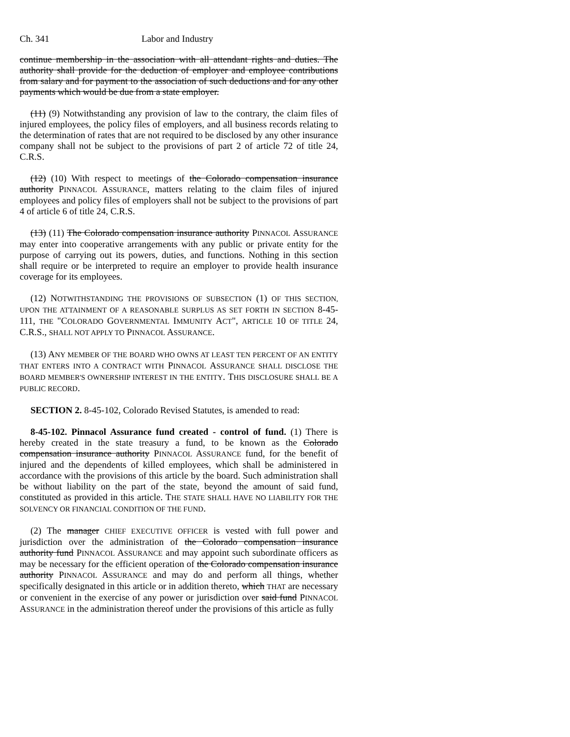Ch. 341 Labor and Industry
continue membership in the association with all attendant rights and duties. The authority shall provide for the deduction of employer and employee contributions from salary and for payment to the association of such deductions and for any other payments which would be due from a state employer.
(11) (9) Notwithstanding any provision of law to the contrary, the claim files of injured employees, the policy files of employers, and all business records relating to the determination of rates that are not required to be disclosed by any other insurance company shall not be subject to the provisions of part 2 of article 72 of title 24, C.R.S.
(12) (10) With respect to meetings of the Colorado compensation insurance authority PINNACOL ASSURANCE, matters relating to the claim files of injured employees and policy files of employers shall not be subject to the provisions of part 4 of article 6 of title 24, C.R.S.
(13) (11) The Colorado compensation insurance authority PINNACOL ASSURANCE may enter into cooperative arrangements with any public or private entity for the purpose of carrying out its powers, duties, and functions. Nothing in this section shall require or be interpreted to require an employer to provide health insurance coverage for its employees.
(12) NOTWITHSTANDING THE PROVISIONS OF SUBSECTION (1) OF THIS SECTION, UPON THE ATTAINMENT OF A REASONABLE SURPLUS AS SET FORTH IN SECTION 8-45-111, THE "COLORADO GOVERNMENTAL IMMUNITY ACT", ARTICLE 10 OF TITLE 24, C.R.S., SHALL NOT APPLY TO PINNACOL ASSURANCE.
(13) ANY MEMBER OF THE BOARD WHO OWNS AT LEAST TEN PERCENT OF AN ENTITY THAT ENTERS INTO A CONTRACT WITH PINNACOL ASSURANCE SHALL DISCLOSE THE BOARD MEMBER'S OWNERSHIP INTEREST IN THE ENTITY. THIS DISCLOSURE SHALL BE A PUBLIC RECORD.
SECTION 2. 8-45-102, Colorado Revised Statutes, is amended to read:
8-45-102. Pinnacol Assurance fund created - control of fund. (1) There is hereby created in the state treasury a fund, to be known as the Colorado compensation insurance authority PINNACOL ASSURANCE fund, for the benefit of injured and the dependents of killed employees, which shall be administered in accordance with the provisions of this article by the board. Such administration shall be without liability on the part of the state, beyond the amount of said fund, constituted as provided in this article. THE STATE SHALL HAVE NO LIABILITY FOR THE SOLVENCY OR FINANCIAL CONDITION OF THE FUND.
(2) The manager CHIEF EXECUTIVE OFFICER is vested with full power and jurisdiction over the administration of the Colorado compensation insurance authority fund PINNACOL ASSURANCE and may appoint such subordinate officers as may be necessary for the efficient operation of the Colorado compensation insurance authority PINNACOL ASSURANCE and may do and perform all things, whether specifically designated in this article or in addition thereto, which THAT are necessary or convenient in the exercise of any power or jurisdiction over said fund PINNACOL ASSURANCE in the administration thereof under the provisions of this article as fully